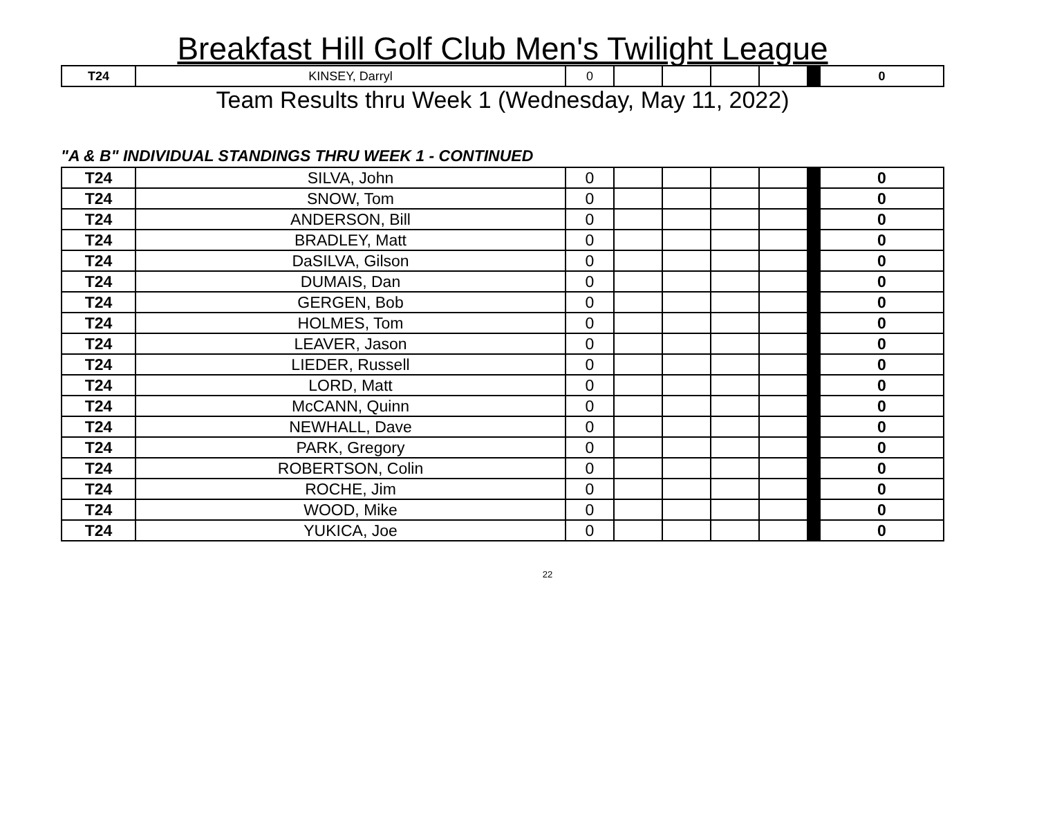Breakfast Hill Golf Club Men's Twilight League
| T24 | KINSEY, Darryl | 0 | | | | | | 0 |
Team Results thru Week 1 (Wednesday, May 11, 2022)
"A & B" INDIVIDUAL STANDINGS THRU WEEK 1 - CONTINUED
| T24 | SILVA, John | 0 | | | | | | 0 |
| T24 | SNOW, Tom | 0 | | | | | | 0 |
| T24 | ANDERSON, Bill | 0 | | | | | | 0 |
| T24 | BRADLEY, Matt | 0 | | | | | | 0 |
| T24 | DaSILVA, Gilson | 0 | | | | | | 0 |
| T24 | DUMAIS, Dan | 0 | | | | | | 0 |
| T24 | GERGEN, Bob | 0 | | | | | | 0 |
| T24 | HOLMES, Tom | 0 | | | | | | 0 |
| T24 | LEAVER, Jason | 0 | | | | | | 0 |
| T24 | LIEDER, Russell | 0 | | | | | | 0 |
| T24 | LORD, Matt | 0 | | | | | | 0 |
| T24 | McCANN, Quinn | 0 | | | | | | 0 |
| T24 | NEWHALL, Dave | 0 | | | | | | 0 |
| T24 | PARK, Gregory | 0 | | | | | | 0 |
| T24 | ROBERTSON, Colin | 0 | | | | | | 0 |
| T24 | ROCHE, Jim | 0 | | | | | | 0 |
| T24 | WOOD, Mike | 0 | | | | | | 0 |
| T24 | YUKICA, Joe | 0 | | | | | | 0 |
22